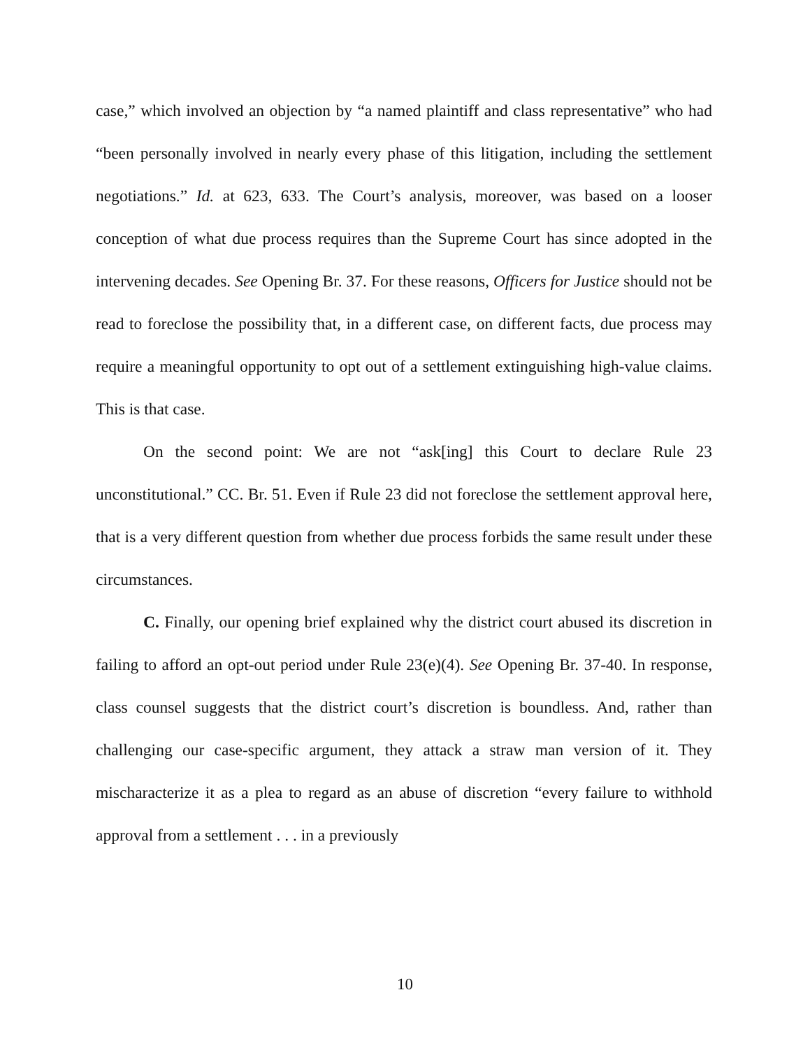case,” which involved an objection by “a named plaintiff and class representative” who had “been personally involved in nearly every phase of this litigation, including the settlement negotiations.” Id. at 623, 633. The Court’s analysis, moreover, was based on a looser conception of what due process requires than the Supreme Court has since adopted in the intervening decades. See Opening Br. 37. For these reasons, Officers for Justice should not be read to foreclose the possibility that, in a different case, on different facts, due process may require a meaningful opportunity to opt out of a settlement extinguishing high-value claims. This is that case.
On the second point: We are not “ask[ing] this Court to declare Rule 23 unconstitutional.” CC. Br. 51. Even if Rule 23 did not foreclose the settlement approval here, that is a very different question from whether due process forbids the same result under these circumstances.
C. Finally, our opening brief explained why the district court abused its discretion in failing to afford an opt-out period under Rule 23(e)(4). See Opening Br. 37-40. In response, class counsel suggests that the district court’s discretion is boundless. And, rather than challenging our case-specific argument, they attack a straw man version of it. They mischaracterize it as a plea to regard as an abuse of discretion “every failure to withhold approval from a settlement . . . in a previously
10